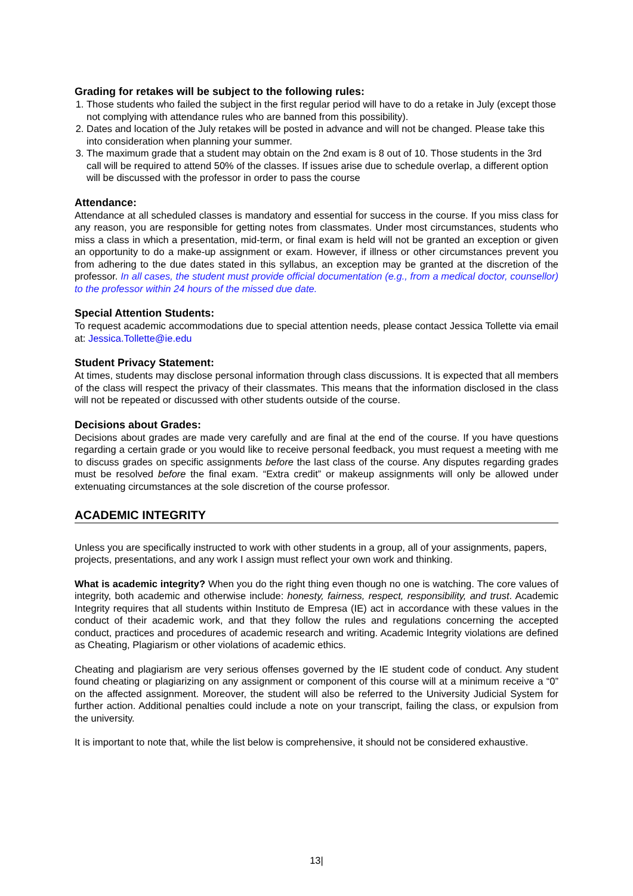Grading for retakes will be subject to the following rules:
1. Those students who failed the subject in the first regular period will have to do a retake in July (except those not complying with attendance rules who are banned from this possibility).
2. Dates and location of the July retakes will be posted in advance and will not be changed. Please take this into consideration when planning your summer.
3. The maximum grade that a student may obtain on the 2nd exam is 8 out of 10. Those students in the 3rd call will be required to attend 50% of the classes. If issues arise due to schedule overlap, a different option will be discussed with the professor in order to pass the course
Attendance:
Attendance at all scheduled classes is mandatory and essential for success in the course. If you miss class for any reason, you are responsible for getting notes from classmates. Under most circumstances, students who miss a class in which a presentation, mid-term, or final exam is held will not be granted an exception or given an opportunity to do a make-up assignment or exam. However, if illness or other circumstances prevent you from adhering to the due dates stated in this syllabus, an exception may be granted at the discretion of the professor. In all cases, the student must provide official documentation (e.g., from a medical doctor, counsellor) to the professor within 24 hours of the missed due date.
Special Attention Students:
To request academic accommodations due to special attention needs, please contact Jessica Tollette via email at: Jessica.Tollette@ie.edu
Student Privacy Statement:
At times, students may disclose personal information through class discussions. It is expected that all members of the class will respect the privacy of their classmates. This means that the information disclosed in the class will not be repeated or discussed with other students outside of the course.
Decisions about Grades:
Decisions about grades are made very carefully and are final at the end of the course. If you have questions regarding a certain grade or you would like to receive personal feedback, you must request a meeting with me to discuss grades on specific assignments before the last class of the course. Any disputes regarding grades must be resolved before the final exam. “Extra credit” or makeup assignments will only be allowed under extenuating circumstances at the sole discretion of the course professor.
ACADEMIC INTEGRITY
Unless you are specifically instructed to work with other students in a group, all of your assignments, papers, projects, presentations, and any work I assign must reflect your own work and thinking.
What is academic integrity? When you do the right thing even though no one is watching. The core values of integrity, both academic and otherwise include: honesty, fairness, respect, responsibility, and trust. Academic Integrity requires that all students within Instituto de Empresa (IE) act in accordance with these values in the conduct of their academic work, and that they follow the rules and regulations concerning the accepted conduct, practices and procedures of academic research and writing. Academic Integrity violations are defined as Cheating, Plagiarism or other violations of academic ethics.
Cheating and plagiarism are very serious offenses governed by the IE student code of conduct. Any student found cheating or plagiarizing on any assignment or component of this course will at a minimum receive a “0” on the affected assignment. Moreover, the student will also be referred to the University Judicial System for further action. Additional penalties could include a note on your transcript, failing the class, or expulsion from the university.
It is important to note that, while the list below is comprehensive, it should not be considered exhaustive.
13|